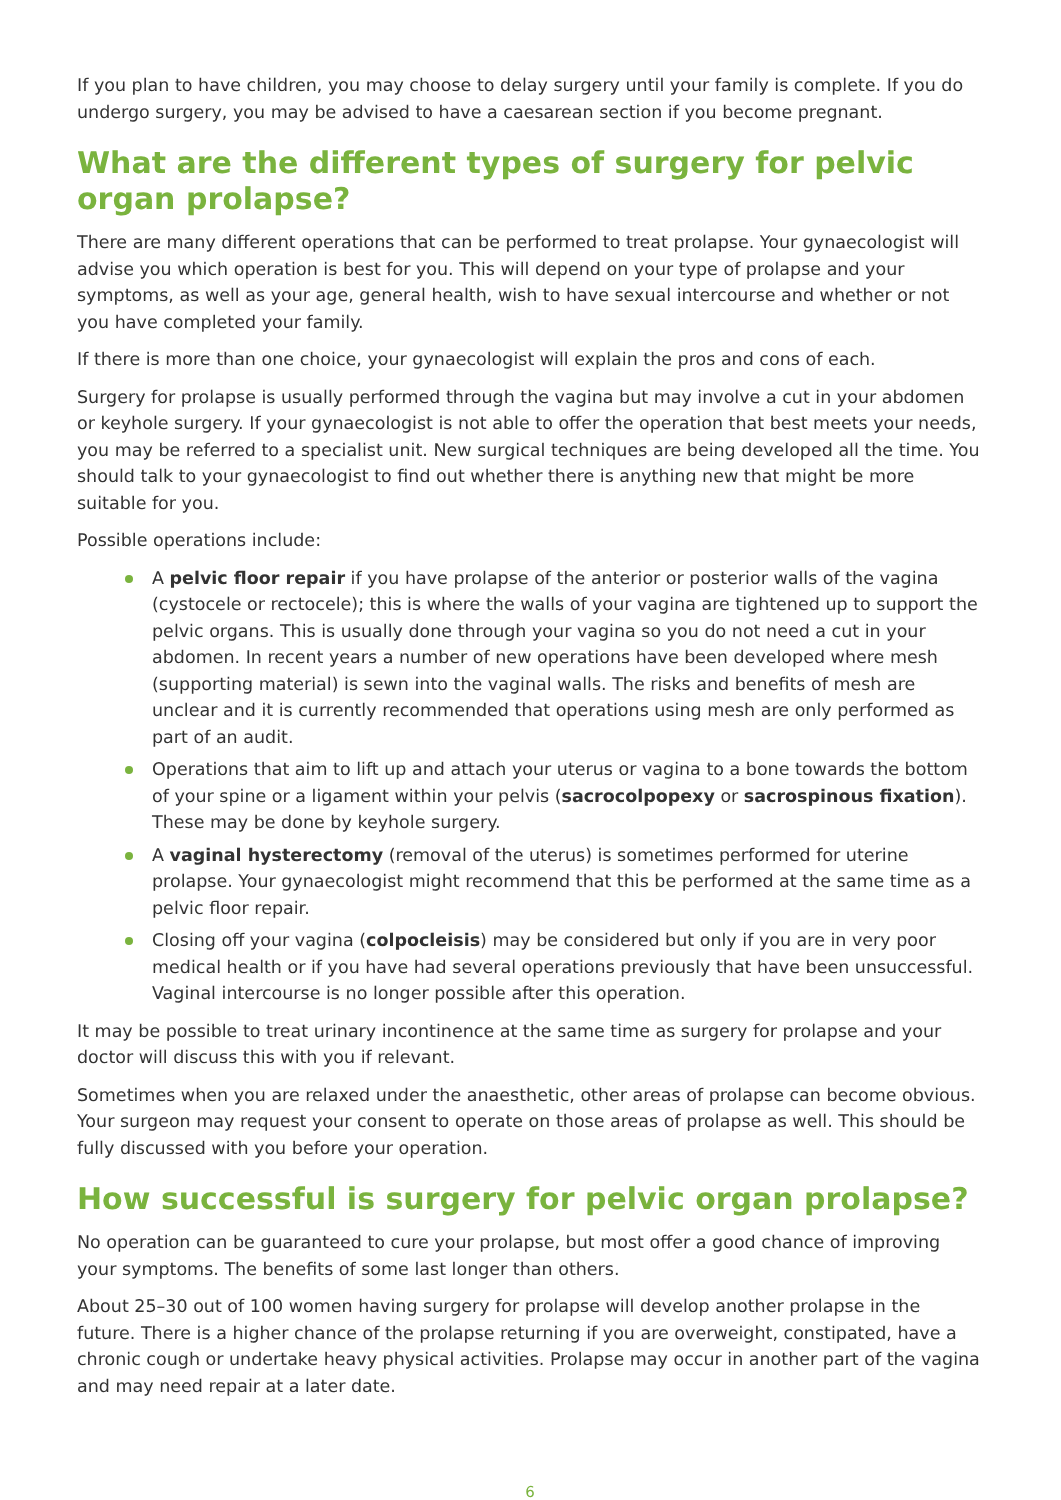If you plan to have children, you may choose to delay surgery until your family is complete. If you do undergo surgery, you may be advised to have a caesarean section if you become pregnant.
What are the different types of surgery for pelvic organ prolapse?
There are many different operations that can be performed to treat prolapse. Your gynaecologist will advise you which operation is best for you. This will depend on your type of prolapse and your symptoms, as well as your age, general health, wish to have sexual intercourse and whether or not you have completed your family.
If there is more than one choice, your gynaecologist will explain the pros and cons of each.
Surgery for prolapse is usually performed through the vagina but may involve a cut in your abdomen or keyhole surgery. If your gynaecologist is not able to offer the operation that best meets your needs, you may be referred to a specialist unit. New surgical techniques are being developed all the time. You should talk to your gynaecologist to find out whether there is anything new that might be more suitable for you.
Possible operations include:
A pelvic floor repair if you have prolapse of the anterior or posterior walls of the vagina (cystocele or rectocele); this is where the walls of your vagina are tightened up to support the pelvic organs. This is usually done through your vagina so you do not need a cut in your abdomen. In recent years a number of new operations have been developed where mesh (supporting material) is sewn into the vaginal walls. The risks and benefits of mesh are unclear and it is currently recommended that operations using mesh are only performed as part of an audit.
Operations that aim to lift up and attach your uterus or vagina to a bone towards the bottom of your spine or a ligament within your pelvis (sacrocolpopexy or sacrospinous fixation). These may be done by keyhole surgery.
A vaginal hysterectomy (removal of the uterus) is sometimes performed for uterine prolapse. Your gynaecologist might recommend that this be performed at the same time as a pelvic floor repair.
Closing off your vagina (colpocleisis) may be considered but only if you are in very poor medical health or if you have had several operations previously that have been unsuccessful. Vaginal intercourse is no longer possible after this operation.
It may be possible to treat urinary incontinence at the same time as surgery for prolapse and your doctor will discuss this with you if relevant.
Sometimes when you are relaxed under the anaesthetic, other areas of prolapse can become obvious. Your surgeon may request your consent to operate on those areas of prolapse as well. This should be fully discussed with you before your operation.
How successful is surgery for pelvic organ prolapse?
No operation can be guaranteed to cure your prolapse, but most offer a good chance of improving your symptoms. The benefits of some last longer than others.
About 25–30 out of 100 women having surgery for prolapse will develop another prolapse in the future. There is a higher chance of the prolapse returning if you are overweight, constipated, have a chronic cough or undertake heavy physical activities. Prolapse may occur in another part of the vagina and may need repair at a later date.
6